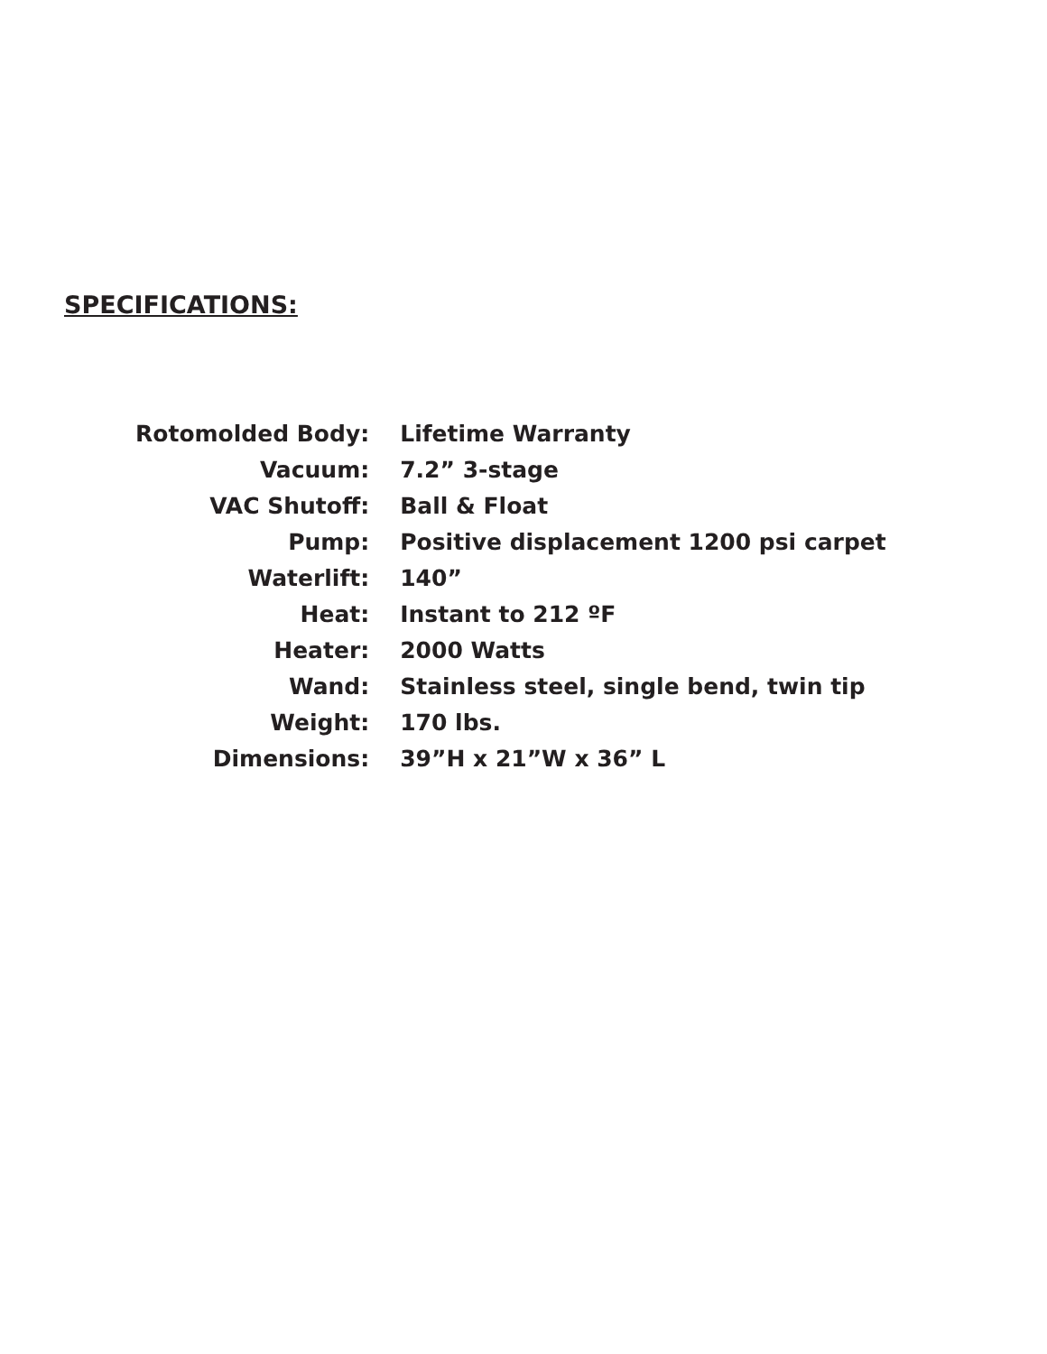SPECIFICATIONS:
| Rotomolded Body: | Lifetime Warranty |
| Vacuum: | 7.2” 3-stage |
| VAC Shutoff: | Ball & Float |
| Pump: | Positive displacement 1200 psi carpet |
| Waterlift: | 140” |
| Heat: | Instant to 212 ºF |
| Heater: | 2000 Watts |
| Wand: | Stainless steel, single bend, twin tip |
| Weight: | 170 lbs. |
| Dimensions: | 39”H x 21”W x 36” L |